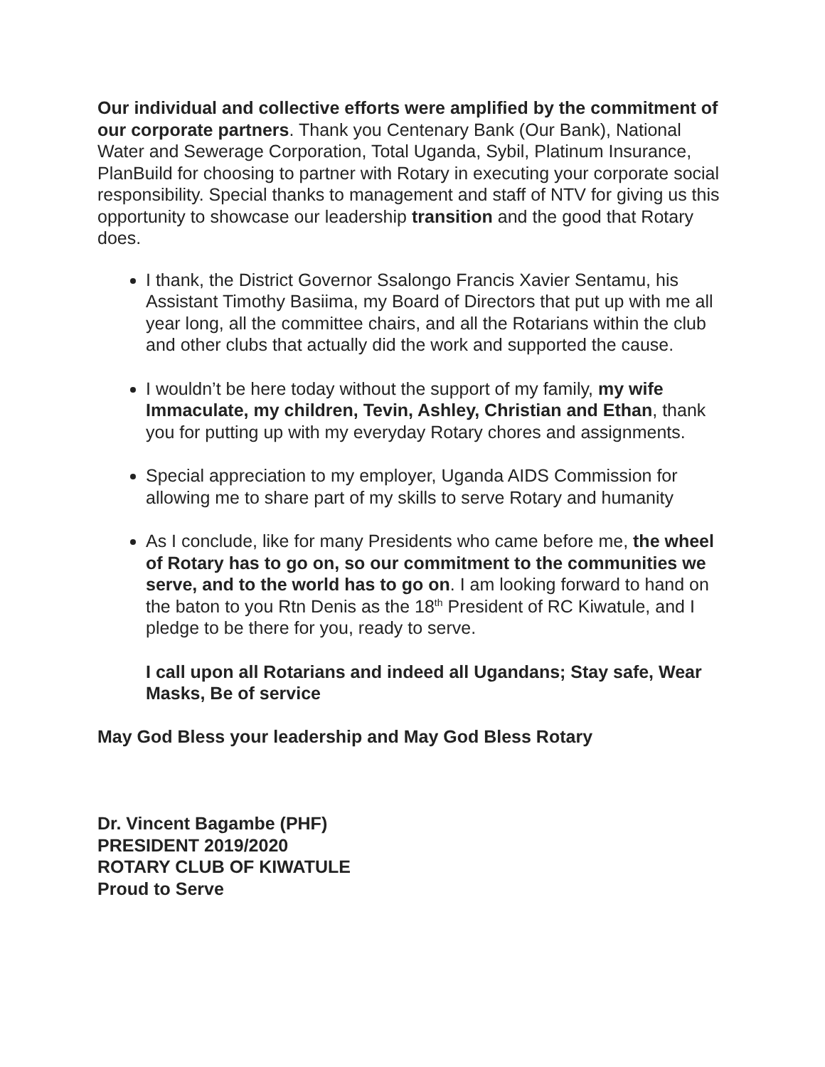Our individual and collective efforts were amplified by the commitment of our corporate partners. Thank you Centenary Bank (Our Bank), National Water and Sewerage Corporation, Total Uganda, Sybil, Platinum Insurance, PlanBuild for choosing to partner with Rotary in executing your corporate social responsibility. Special thanks to management and staff of NTV for giving us this opportunity to showcase our leadership transition and the good that Rotary does.
I thank, the District Governor Ssalongo Francis Xavier Sentamu, his Assistant Timothy Basiima, my Board of Directors that put up with me all year long, all the committee chairs, and all the Rotarians within the club and other clubs that actually did the work and supported the cause.
I wouldn’t be here today without the support of my family, my wife Immaculate, my children, Tevin, Ashley, Christian and Ethan, thank you for putting up with my everyday Rotary chores and assignments.
Special appreciation to my employer, Uganda AIDS Commission for allowing me to share part of my skills to serve Rotary and humanity
As I conclude, like for many Presidents who came before me, the wheel of Rotary has to go on, so our commitment to the communities we serve, and to the world has to go on. I am looking forward to hand on the baton to you Rtn Denis as the 18<sup>th</sup> President of RC Kiwatule, and I pledge to be there for you, ready to serve.
I call upon all Rotarians and indeed all Ugandans; Stay safe, Wear Masks, Be of service
May God Bless your leadership and May God Bless Rotary
Dr. Vincent Bagambe (PHF)
PRESIDENT 2019/2020
ROTARY CLUB OF KIWATULE
Proud to Serve